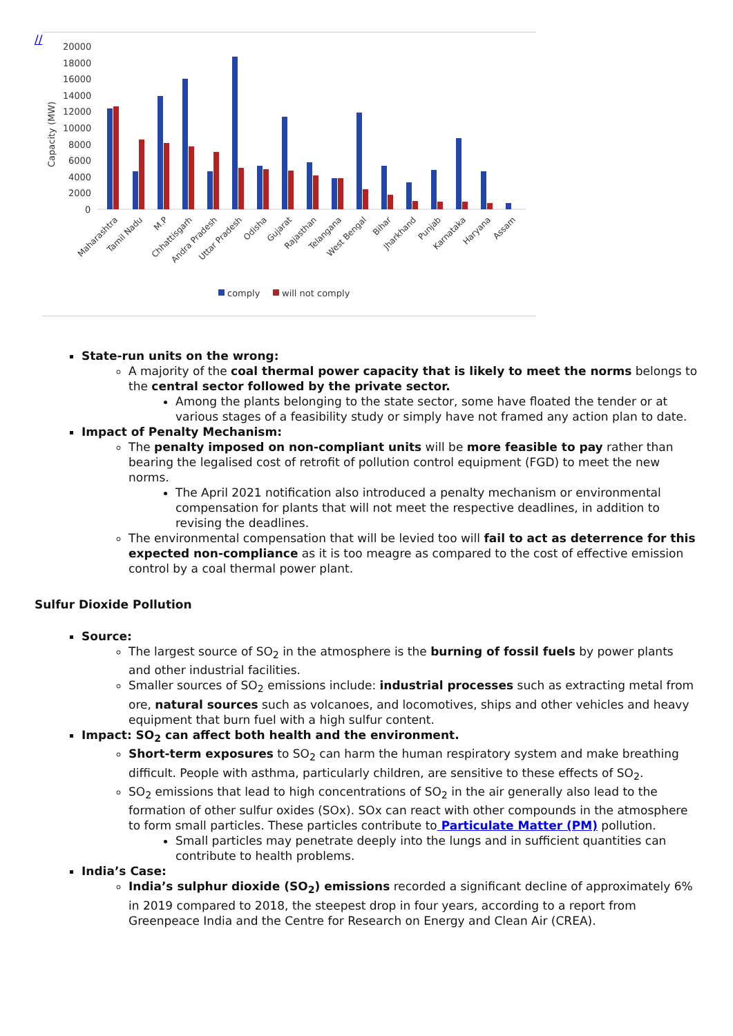//
20000
18000
16000
14000
12000
10000
8000
6000
4000
2000
0
Capacity (MW)
comply
will not comply
Maharashtra
Tamil Nadu
M.P
Chhattisgarh
Andra Pradesh
Uttar Pradesh
Odisha
Gujarat
Rajasthan
Telangana
West Bengal
Bihar
Jharkhand
Punjab
Karnataka
Haryana
Assam
State-run units on the wrong:
A majority of the coal thermal power capacity that is likely to meet the norms belongs to the central sector followed by the private sector.
Among the plants belonging to the state sector, some have floated the tender or at various stages of a feasibility study or simply have not framed any action plan to date.
Impact of Penalty Mechanism:
The penalty imposed on non-compliant units will be more feasible to pay rather than bearing the legalised cost of retrofit of pollution control equipment (FGD) to meet the new norms.
The April 2021 notification also introduced a penalty mechanism or environmental compensation for plants that will not meet the respective deadlines, in addition to revising the deadlines.
The environmental compensation that will be levied too will fail to act as deterrence for this expected non-compliance as it is too meagre as compared to the cost of effective emission control by a coal thermal power plant.
Sulfur Dioxide Pollution
Source:
The largest source of SO<sub>2</sub> in the atmosphere is the burning of fossil fuels by power plants and other industrial facilities.
Smaller sources of SO<sub>2</sub> emissions include: industrial processes such as extracting metal from ore, natural sources such as volcanoes, and locomotives, ships and other vehicles and heavy equipment that burn fuel with a high sulfur content.
Impact: SO<sub>2</sub> can affect both health and the environment.
Short-term exposures to SO<sub>2</sub> can harm the human respiratory system and make breathing difficult. People with asthma, particularly children, are sensitive to these effects of SO<sub>2</sub>.
SO<sub>2</sub> emissions that lead to high concentrations of SO<sub>2</sub> in the air generally also lead to the formation of other sulfur oxides (SOx). SOx can react with other compounds in the atmosphere to form small particles. These particles contribute to Particulate Matter (PM) pollution.
Small particles may penetrate deeply into the lungs and in sufficient quantities can contribute to health problems.
India’s Case:
India’s sulphur dioxide (SO<sub>2</sub>) emissions recorded a significant decline of approximately 6% in 2019 compared to 2018, the steepest drop in four years, according to a report from Greenpeace India and the Centre for Research on Energy and Clean Air (CREA).